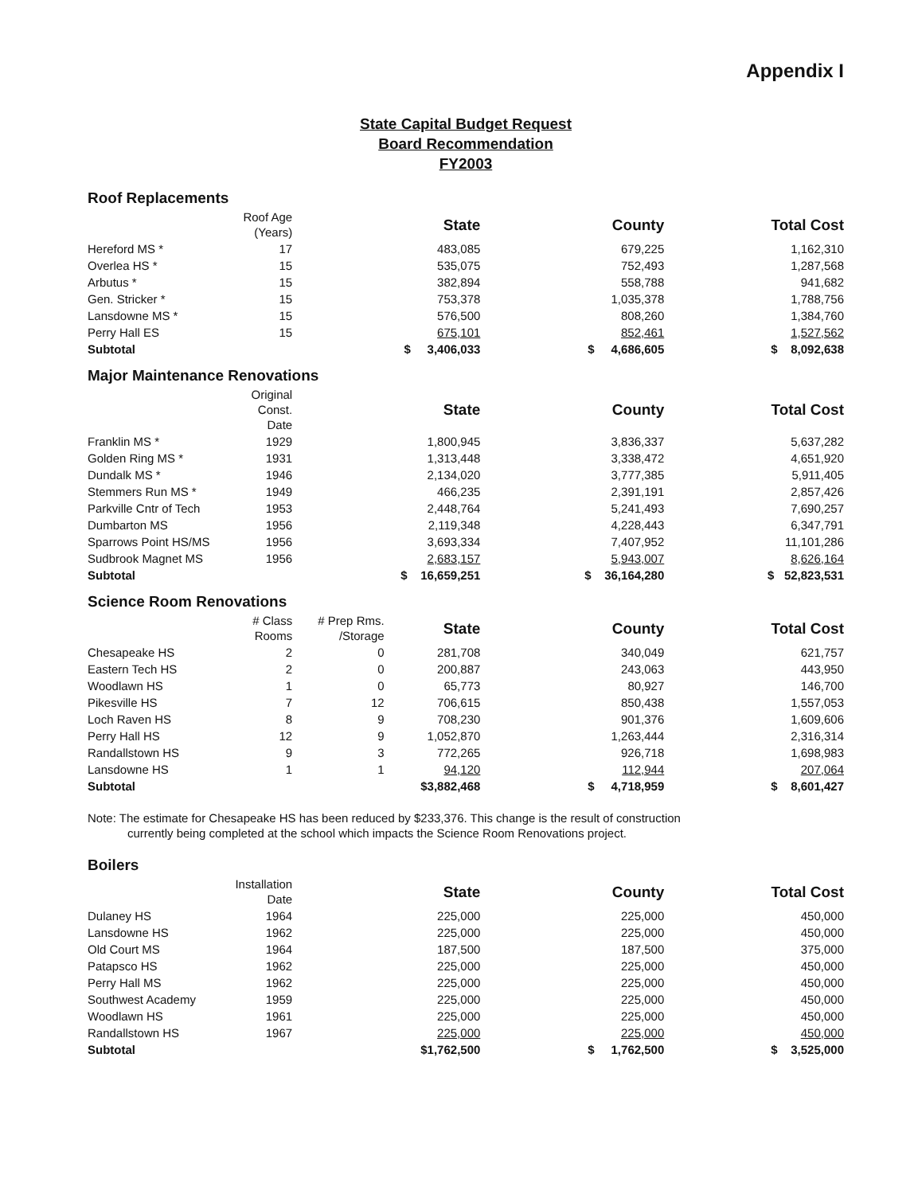Appendix I
State Capital Budget Request
Board Recommendation
FY2003
Roof Replacements
| | Roof Age (Years) | | State | County | Total Cost |
| Hereford MS * | 17 | | 483,085 | 679,225 | 1,162,310 |
| Overlea HS * | 15 | | 535,075 | 752,493 | 1,287,568 |
| Arbutus * | 15 | | 382,894 | 558,788 | 941,682 |
| Gen. Stricker * | 15 | | 753,378 | 1,035,378 | 1,788,756 |
| Lansdowne MS * | 15 | | 576,500 | 808,260 | 1,384,760 |
| Perry Hall ES | 15 | | 675,101 | 852,461 | 1,527,562 |
| Subtotal | | | $ 3,406,033 | $ 4,686,605 | $ 8,092,638 |
Major Maintenance Renovations
| | Original Const. Date | | State | County | Total Cost |
| Franklin MS * | 1929 | | 1,800,945 | 3,836,337 | 5,637,282 |
| Golden Ring MS * | 1931 | | 1,313,448 | 3,338,472 | 4,651,920 |
| Dundalk MS * | 1946 | | 2,134,020 | 3,777,385 | 5,911,405 |
| Stemmers Run MS * | 1949 | | 466,235 | 2,391,191 | 2,857,426 |
| Parkville Cntr of Tech | 1953 | | 2,448,764 | 5,241,493 | 7,690,257 |
| Dumbarton MS | 1956 | | 2,119,348 | 4,228,443 | 6,347,791 |
| Sparrows Point HS/MS | 1956 | | 3,693,334 | 7,407,952 | 11,101,286 |
| Sudbrook Magnet MS | 1956 | | 2,683,157 | 5,943,007 | 8,626,164 |
| Subtotal | | | $ 16,659,251 | $ 36,164,280 | $ 52,823,531 |
Science Room Renovations
| | # Class Rooms | # Prep Rms. /Storage | State | County | Total Cost |
| Chesapeake HS | 2 | 0 | 281,708 | 340,049 | 621,757 |
| Eastern Tech HS | 2 | 0 | 200,887 | 243,063 | 443,950 |
| Woodlawn HS | 1 | 0 | 65,773 | 80,927 | 146,700 |
| Pikesville HS | 7 | 12 | 706,615 | 850,438 | 1,557,053 |
| Loch Raven HS | 8 | 9 | 708,230 | 901,376 | 1,609,606 |
| Perry Hall HS | 12 | 9 | 1,052,870 | 1,263,444 | 2,316,314 |
| Randallstown HS | 9 | 3 | 772,265 | 926,718 | 1,698,983 |
| Lansdowne HS | 1 | 1 | 94,120 | 112,944 | 207,064 |
| Subtotal | | | $3,882,468 | $ 4,718,959 | $ 8,601,427 |
Note: The estimate for Chesapeake HS has been reduced by $233,376. This change is the result of construction
currently being completed at the school which impacts the Science Room Renovations project.
Boilers
| | Installation Date | | State | County | Total Cost |
| Dulaney HS | 1964 | | 225,000 | 225,000 | 450,000 |
| Lansdowne HS | 1962 | | 225,000 | 225,000 | 450,000 |
| Old Court MS | 1964 | | 187,500 | 187,500 | 375,000 |
| Patapsco HS | 1962 | | 225,000 | 225,000 | 450,000 |
| Perry Hall MS | 1962 | | 225,000 | 225,000 | 450,000 |
| Southwest Academy | 1959 | | 225,000 | 225,000 | 450,000 |
| Woodlawn HS | 1961 | | 225,000 | 225,000 | 450,000 |
| Randallstown HS | 1967 | | 225,000 | 225,000 | 450,000 |
| Subtotal | | | $1,762,500 | $ 1,762,500 | $ 3,525,000 |